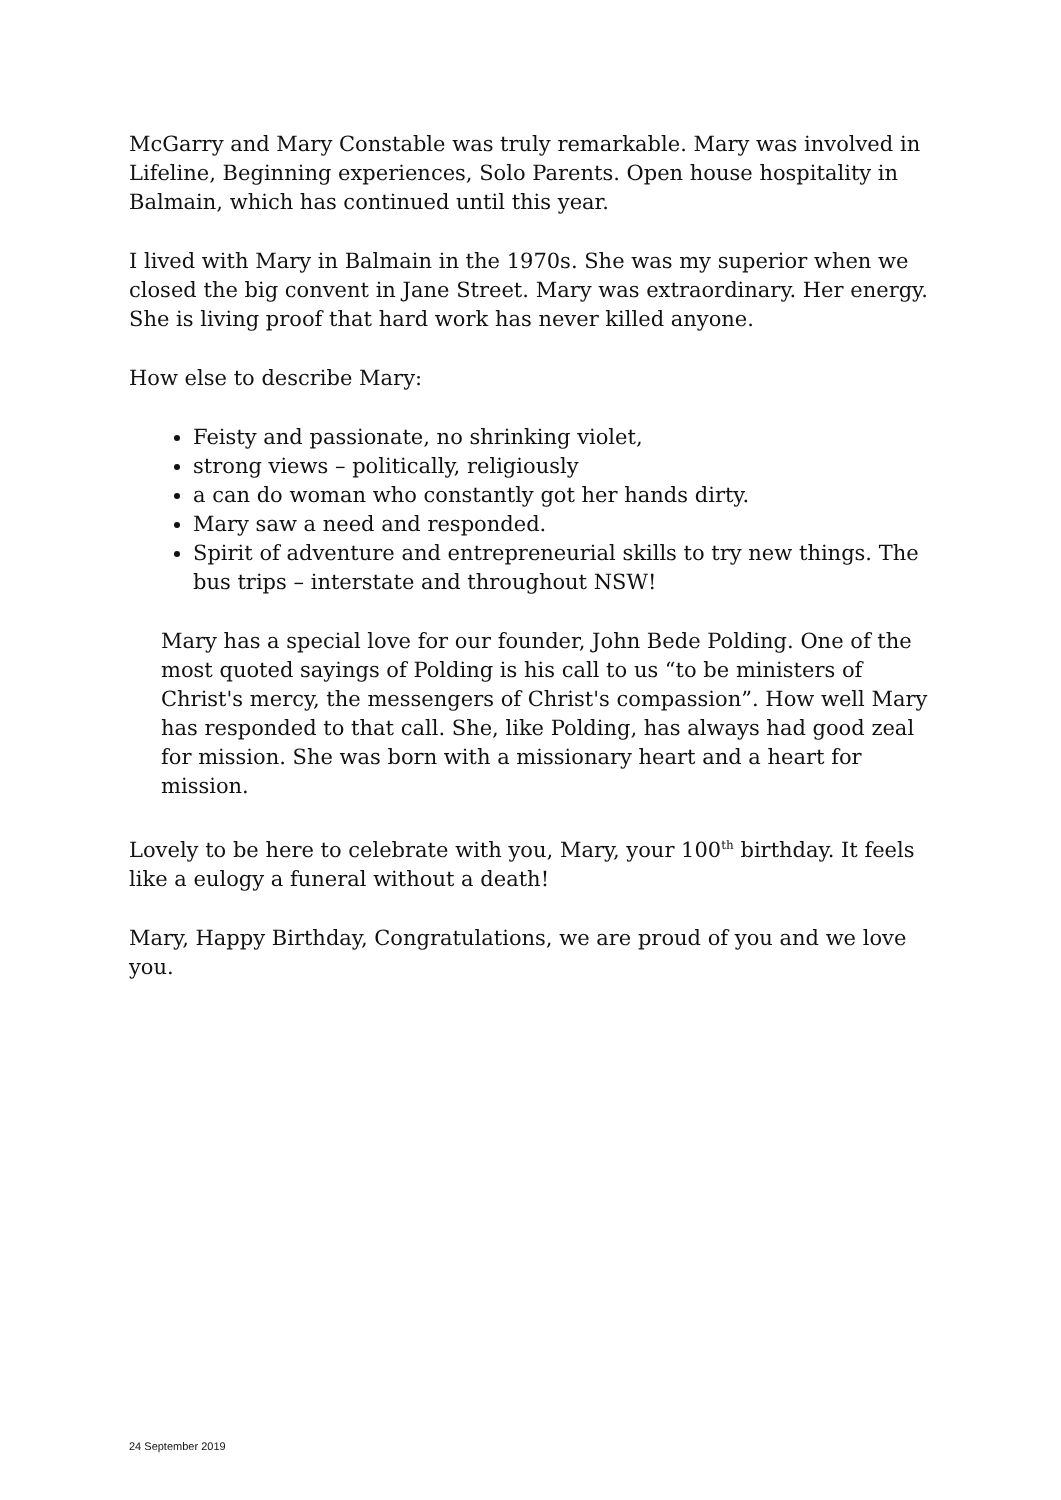McGarry and Mary Constable was truly remarkable. Mary was involved in Lifeline, Beginning experiences, Solo Parents. Open house hospitality in Balmain, which has continued until this year.
I lived with Mary in Balmain in the 1970s. She was my superior when we closed the big convent in Jane Street. Mary was extraordinary. Her energy. She is living proof that hard work has never killed anyone.
How else to describe Mary:
Feisty and passionate, no shrinking violet,
strong views – politically, religiously
a can do woman who constantly got her hands dirty.
Mary saw a need and responded.
Spirit of adventure and entrepreneurial skills to try new things. The bus trips – interstate and throughout NSW!
Mary has a special love for our founder, John Bede Polding. One of the most quoted sayings of Polding is his call to us “to be ministers of Christ's mercy, the messengers of Christ's compassion”. How well Mary has responded to that call. She, like Polding, has always had good zeal for mission. She was born with a missionary heart and a heart for mission.
Lovely to be here to celebrate with you, Mary, your 100<sup>th</sup> birthday. It feels like a eulogy a funeral without a death!
Mary, Happy Birthday, Congratulations, we are proud of you and we love you.
24 September 2019